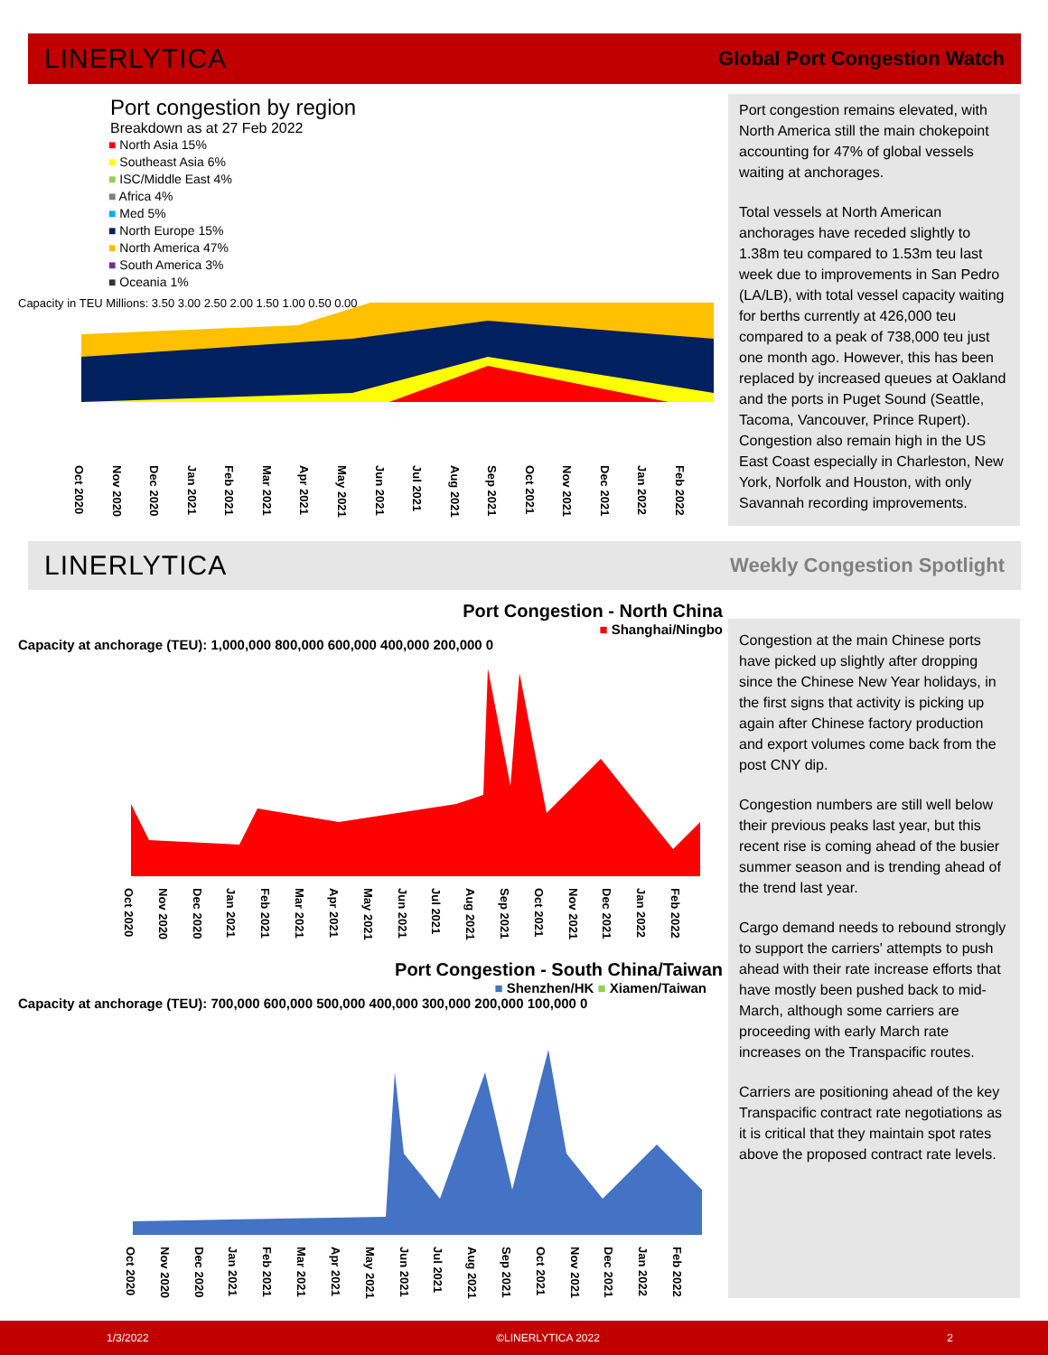LINERLYTICA Global Port Congestion Watch
Port congestion by region
Breakdown as at 27 Feb 2022
■ North Asia 15%
■ Southeast Asia 6%
■ ISC/Middle East 4%
■ Africa 4%
■ Med 5%
■ North Europe 15%
■ North America 47%
■ South America 3%
■ Oceania 1%
Capacity in TEU Millions: 3.50 3.00 2.50 2.00 1.50 1.00 0.50 0.00
Oct 2020 Nov 2020 Dec 2020 Jan 2021 Feb 2021 Mar 2021 Apr 2021 May 2021 Jun 2021 Jul 2021 Aug 2021 Sep 2021 Oct 2021 Nov 2021 Dec 2021 Jan 2022 Feb 2022
Port congestion remains elevated, with North America still the main chokepoint accounting for 47% of global vessels waiting at anchorages.
Total vessels at North American anchorages have receded slightly to 1.38m teu compared to 1.53m teu last week due to improvements in San Pedro (LA/LB), with total vessel capacity waiting for berths currently at 426,000 teu compared to a peak of 738,000 teu just one month ago. However, this has been replaced by increased queues at Oakland and the ports in Puget Sound (Seattle, Tacoma, Vancouver, Prince Rupert). Congestion also remain high in the US East Coast especially in Charleston, New York, Norfolk and Houston, with only Savannah recording improvements.
LINERLYTICA Weekly Congestion Spotlight
Port Congestion - North China
■ Shanghai/Ningbo
Capacity at anchorage (TEU): 1,000,000 800,000 600,000 400,000 200,000 0
Oct 2020 Nov 2020 Dec 2020 Jan 2021 Feb 2021 Mar 2021 Apr 2021 May 2021 Jun 2021 Jul 2021 Aug 2021 Sep 2021 Oct 2021 Nov 2021 Dec 2021 Jan 2022 Feb 2022
Port Congestion - South China/Taiwan
■ Shenzhen/HK ■ Xiamen/Taiwan
Capacity at anchorage (TEU): 700,000 600,000 500,000 400,000 300,000 200,000 100,000 0
Oct 2020 Nov 2020 Dec 2020 Jan 2021 Feb 2021 Mar 2021 Apr 2021 May 2021 Jun 2021 Jul 2021 Aug 2021 Sep 2021 Oct 2021 Nov 2021 Dec 2021 Jan 2022 Feb 2022
Congestion at the main Chinese ports have picked up slightly after dropping since the Chinese New Year holidays, in the first signs that activity is picking up again after Chinese factory production and export volumes come back from the post CNY dip.
Congestion numbers are still well below their previous peaks last year, but this recent rise is coming ahead of the busier summer season and is trending ahead of the trend last year.
Cargo demand needs to rebound strongly to support the carriers' attempts to push ahead with their rate increase efforts that have mostly been pushed back to mid-March, although some carriers are proceeding with early March rate increases on the Transpacific routes.
Carriers are positioning ahead of the key Transpacific contract rate negotiations as it is critical that they maintain spot rates above the proposed contract rate levels.
1/3/2022 ©LINERLYTICA 2022 2